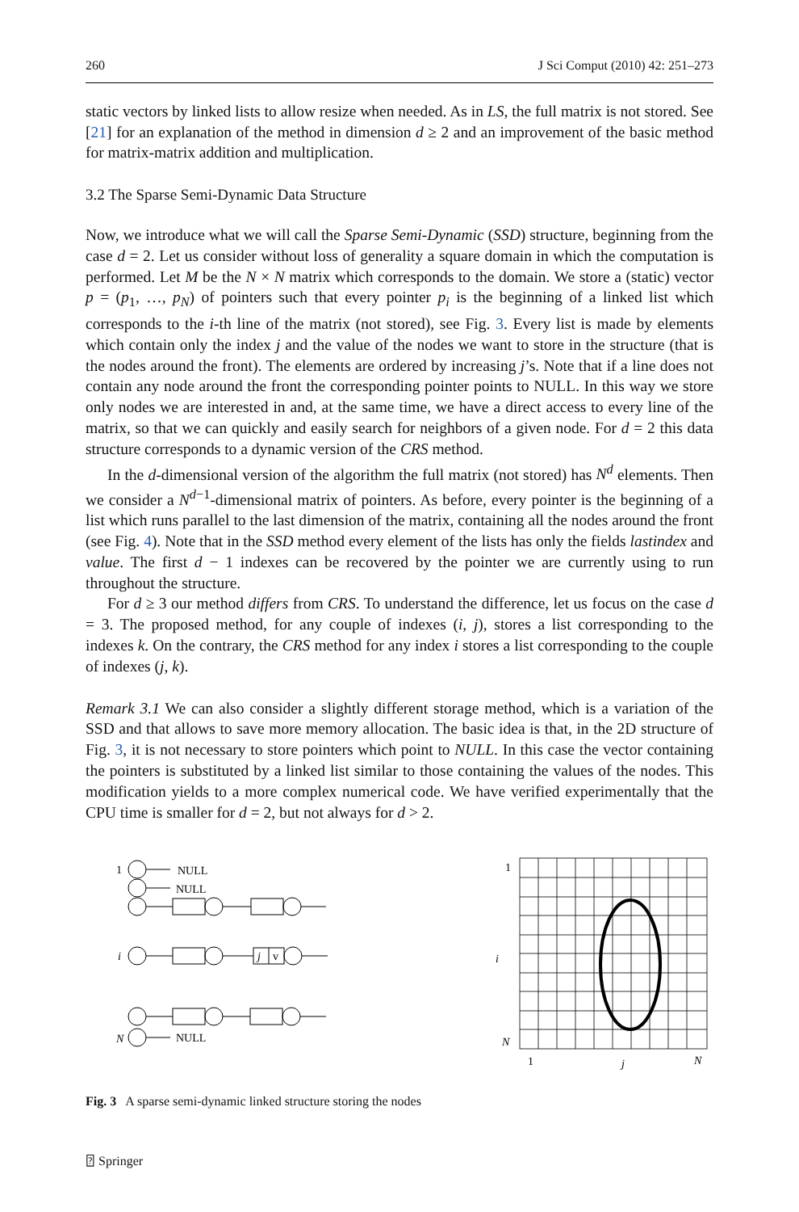260 J Sci Comput (2010) 42: 251–273
static vectors by linked lists to allow resize when needed. As in LS, the full matrix is not stored. See [21] for an explanation of the method in dimension d ≥ 2 and an improvement of the basic method for matrix-matrix addition and multiplication.
3.2 The Sparse Semi-Dynamic Data Structure
Now, we introduce what we will call the Sparse Semi-Dynamic (SSD) structure, beginning from the case d = 2. Let us consider without loss of generality a square domain in which the computation is performed. Let M be the N × N matrix which corresponds to the domain. We store a (static) vector p = (p<sub>1</sub>, …, p<sub>N</sub>) of pointers such that every pointer p<sub>i</sub> is the beginning of a linked list which corresponds to the i-th line of the matrix (not stored), see Fig. 3. Every list is made by elements which contain only the index j and the value of the nodes we want to store in the structure (that is the nodes around the front). The elements are ordered by increasing j’s. Note that if a line does not contain any node around the front the corresponding pointer points to NULL. In this way we store only nodes we are interested in and, at the same time, we have a direct access to every line of the matrix, so that we can quickly and easily search for neighbors of a given node. For d = 2 this data structure corresponds to a dynamic version of the CRS method.
In the d-dimensional version of the algorithm the full matrix (not stored) has N<sup>d</sup> elements. Then we consider a N<sup>d−1</sup>-dimensional matrix of pointers. As before, every pointer is the beginning of a list which runs parallel to the last dimension of the matrix, containing all the nodes around the front (see Fig. 4). Note that in the SSD method every element of the lists has only the fields lastindex and value. The first d − 1 indexes can be recovered by the pointer we are currently using to run throughout the structure.
For d ≥ 3 our method differs from CRS. To understand the difference, let us focus on the case d = 3. The proposed method, for any couple of indexes (i, j), stores a list corresponding to the indexes k. On the contrary, the CRS method for any index i stores a list corresponding to the couple of indexes (j, k).
Remark 3.1 We can also consider a slightly different storage method, which is a variation of the SSD and that allows to save more memory allocation. The basic idea is that, in the 2D structure of Fig. 3, it is not necessary to store pointers which point to NULL. In this case the vector containing the pointers is substituted by a linked list similar to those containing the values of the nodes. This modification yields to a more complex numerical code. We have verified experimentally that the CPU time is smaller for d = 2, but not always for d > 2.
1
NULL
NULL
i
j
v
N
NULL
1
i
N
1
j
N
Fig. 3 A sparse semi-dynamic linked structure storing the nodes
⍰ Springer